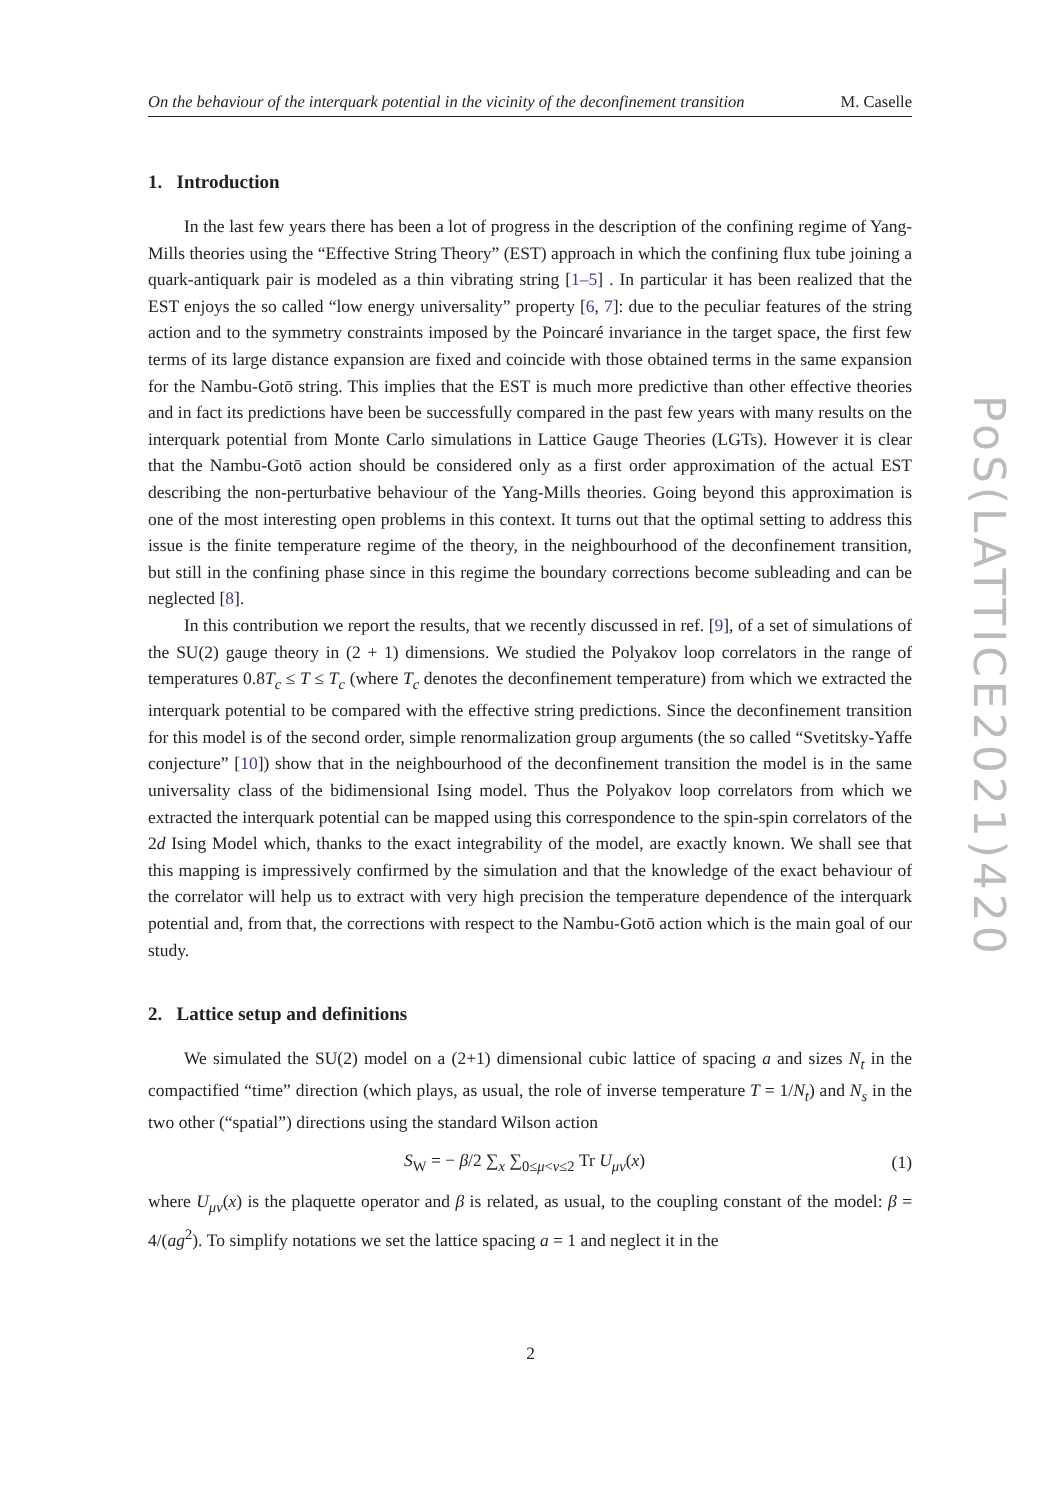On the behaviour of the interquark potential in the vicinity of the deconfinement transition M. Caselle
1. Introduction
In the last few years there has been a lot of progress in the description of the confining regime of Yang-Mills theories using the “Effective String Theory” (EST) approach in which the confining flux tube joining a quark-antiquark pair is modeled as a thin vibrating string [1–5] . In particular it has been realized that the EST enjoys the so called “low energy universality” property [6, 7]: due to the peculiar features of the string action and to the symmetry constraints imposed by the Poincaré invariance in the target space, the first few terms of its large distance expansion are fixed and coincide with those obtained terms in the same expansion for the Nambu-Gotō string. This implies that the EST is much more predictive than other effective theories and in fact its predictions have been be successfully compared in the past few years with many results on the interquark potential from Monte Carlo simulations in Lattice Gauge Theories (LGTs). However it is clear that the Nambu-Gotō action should be considered only as a first order approximation of the actual EST describing the non-perturbative behaviour of the Yang-Mills theories. Going beyond this approximation is one of the most interesting open problems in this context. It turns out that the optimal setting to address this issue is the finite temperature regime of the theory, in the neighbourhood of the deconfinement transition, but still in the confining phase since in this regime the boundary corrections become subleading and can be neglected [8].
In this contribution we report the results, that we recently discussed in ref. [9], of a set of simulations of the SU(2) gauge theory in (2 + 1) dimensions. We studied the Polyakov loop correlators in the range of temperatures 0.8T<sub>c</sub> ≤ T ≤ T<sub>c</sub> (where T<sub>c</sub> denotes the deconfinement temperature) from which we extracted the interquark potential to be compared with the effective string predictions. Since the deconfinement transition for this model is of the second order, simple renormalization group arguments (the so called “Svetitsky-Yaffe conjecture” [10]) show that in the neighbourhood of the deconfinement transition the model is in the same universality class of the bidimensional Ising model. Thus the Polyakov loop correlators from which we extracted the interquark potential can be mapped using this correspondence to the spin-spin correlators of the 2d Ising Model which, thanks to the exact integrability of the model, are exactly known. We shall see that this mapping is impressively confirmed by the simulation and that the knowledge of the exact behaviour of the correlator will help us to extract with very high precision the temperature dependence of the interquark potential and, from that, the corrections with respect to the Nambu-Gotō action which is the main goal of our study.
2. Lattice setup and definitions
We simulated the SU(2) model on a (2+1) dimensional cubic lattice of spacing a and sizes N<sub>t</sub> in the compactified “time” direction (which plays, as usual, the role of inverse temperature T = 1/N<sub>t</sub>) and N<sub>s</sub> in the two other (“spatial”) directions using the standard Wilson action
S<sub>W</sub> = − β/2 ∑<sub>x</sub> ∑<sub>0≤μ<ν≤2</sub> Tr U<sub>μν</sub>(x) (1)
where U<sub>μν</sub>(x) is the plaquette operator and β is related, as usual, to the coupling constant of the model: β = 4/(ag<sup>2</sup>). To simplify notations we set the lattice spacing a = 1 and neglect it in the
PoS(LATTICE2021)420
2